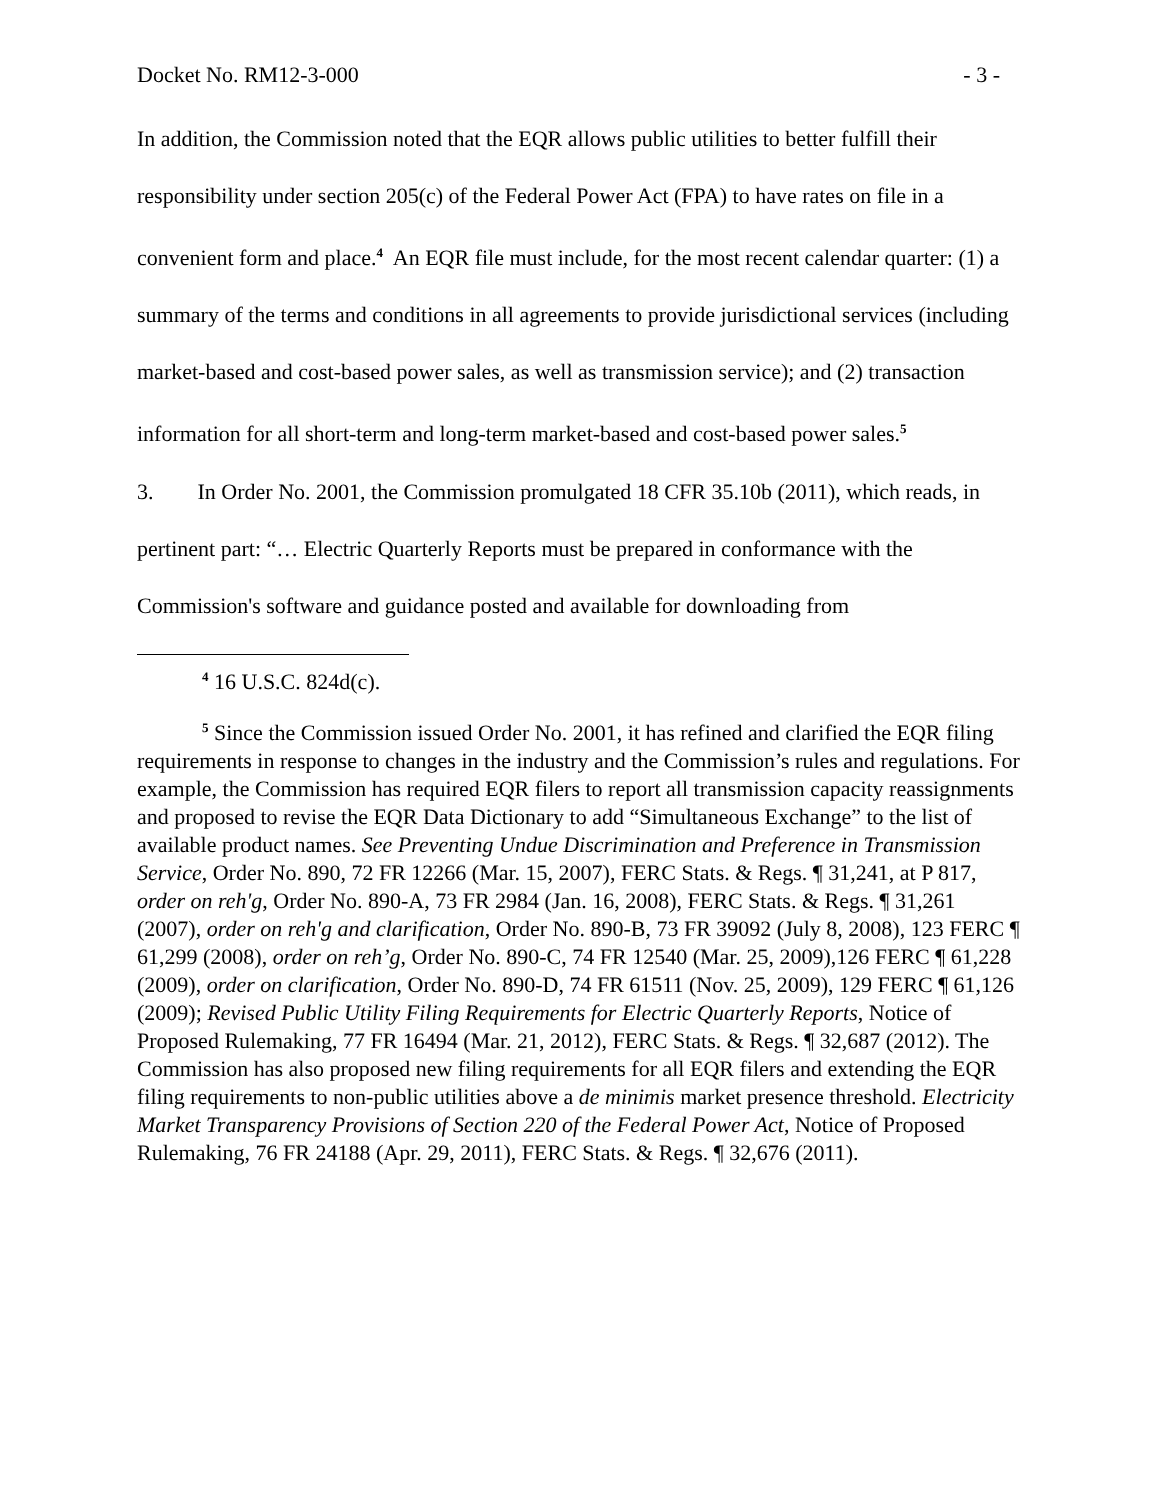Docket No. RM12-3-000 - 3 -
In addition, the Commission noted that the EQR allows public utilities to better fulfill their responsibility under section 205(c) of the Federal Power Act (FPA) to have rates on file in a convenient form and place.<sup>4</sup> An EQR file must include, for the most recent calendar quarter: (1) a summary of the terms and conditions in all agreements to provide jurisdictional services (including market-based and cost-based power sales, as well as transmission service); and (2) transaction information for all short-term and long-term market-based and cost-based power sales.<sup>5</sup>
3. In Order No. 2001, the Commission promulgated 18 CFR 35.10b (2011), which reads, in pertinent part: “… Electric Quarterly Reports must be prepared in conformance with the Commission's software and guidance posted and available for downloading from
<sup>4</sup> 16 U.S.C. 824d(c).
<sup>5</sup> Since the Commission issued Order No. 2001, it has refined and clarified the EQR filing requirements in response to changes in the industry and the Commission’s rules and regulations. For example, the Commission has required EQR filers to report all transmission capacity reassignments and proposed to revise the EQR Data Dictionary to add “Simultaneous Exchange” to the list of available product names. See Preventing Undue Discrimination and Preference in Transmission Service, Order No. 890, 72 FR 12266 (Mar. 15, 2007), FERC Stats. & Regs. ¶ 31,241, at P 817, order on reh'g, Order No. 890-A, 73 FR 2984 (Jan. 16, 2008), FERC Stats. & Regs. ¶ 31,261 (2007), order on reh'g and clarification, Order No. 890-B, 73 FR 39092 (July 8, 2008), 123 FERC ¶ 61,299 (2008), order on reh’g, Order No. 890-C, 74 FR 12540 (Mar. 25, 2009),126 FERC ¶ 61,228 (2009), order on clarification, Order No. 890-D, 74 FR 61511 (Nov. 25, 2009), 129 FERC ¶ 61,126 (2009); Revised Public Utility Filing Requirements for Electric Quarterly Reports, Notice of Proposed Rulemaking, 77 FR 16494 (Mar. 21, 2012), FERC Stats. & Regs. ¶ 32,687 (2012). The Commission has also proposed new filing requirements for all EQR filers and extending the EQR filing requirements to non-public utilities above a de minimis market presence threshold. Electricity Market Transparency Provisions of Section 220 of the Federal Power Act, Notice of Proposed Rulemaking, 76 FR 24188 (Apr. 29, 2011), FERC Stats. & Regs. ¶ 32,676 (2011).